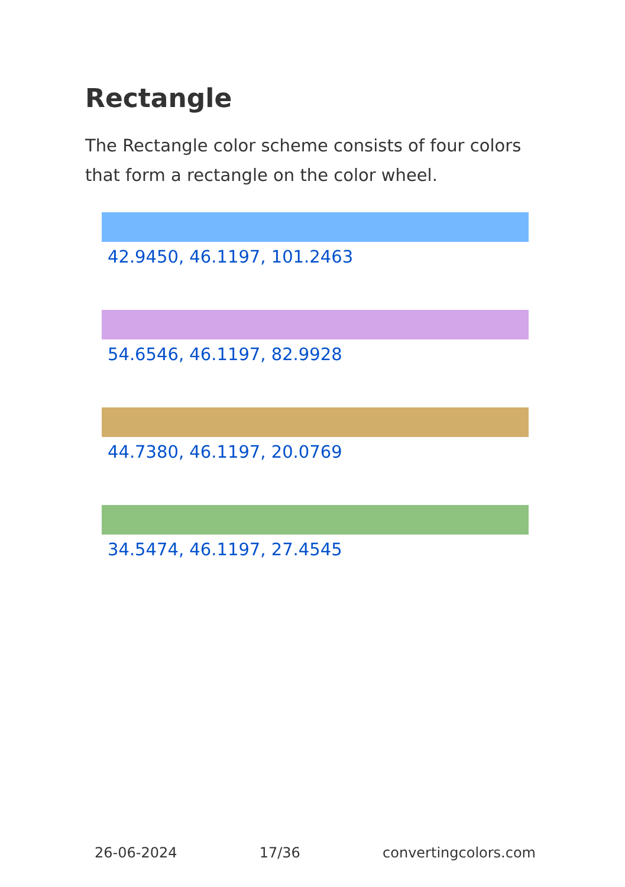Rectangle
The Rectangle color scheme consists of four colors that form a rectangle on the color wheel.
42.9450, 46.1197, 101.2463
54.6546, 46.1197, 82.9928
44.7380, 46.1197, 20.0769
34.5474, 46.1197, 27.4545
26-06-2024 17/36 convertingcolors.com